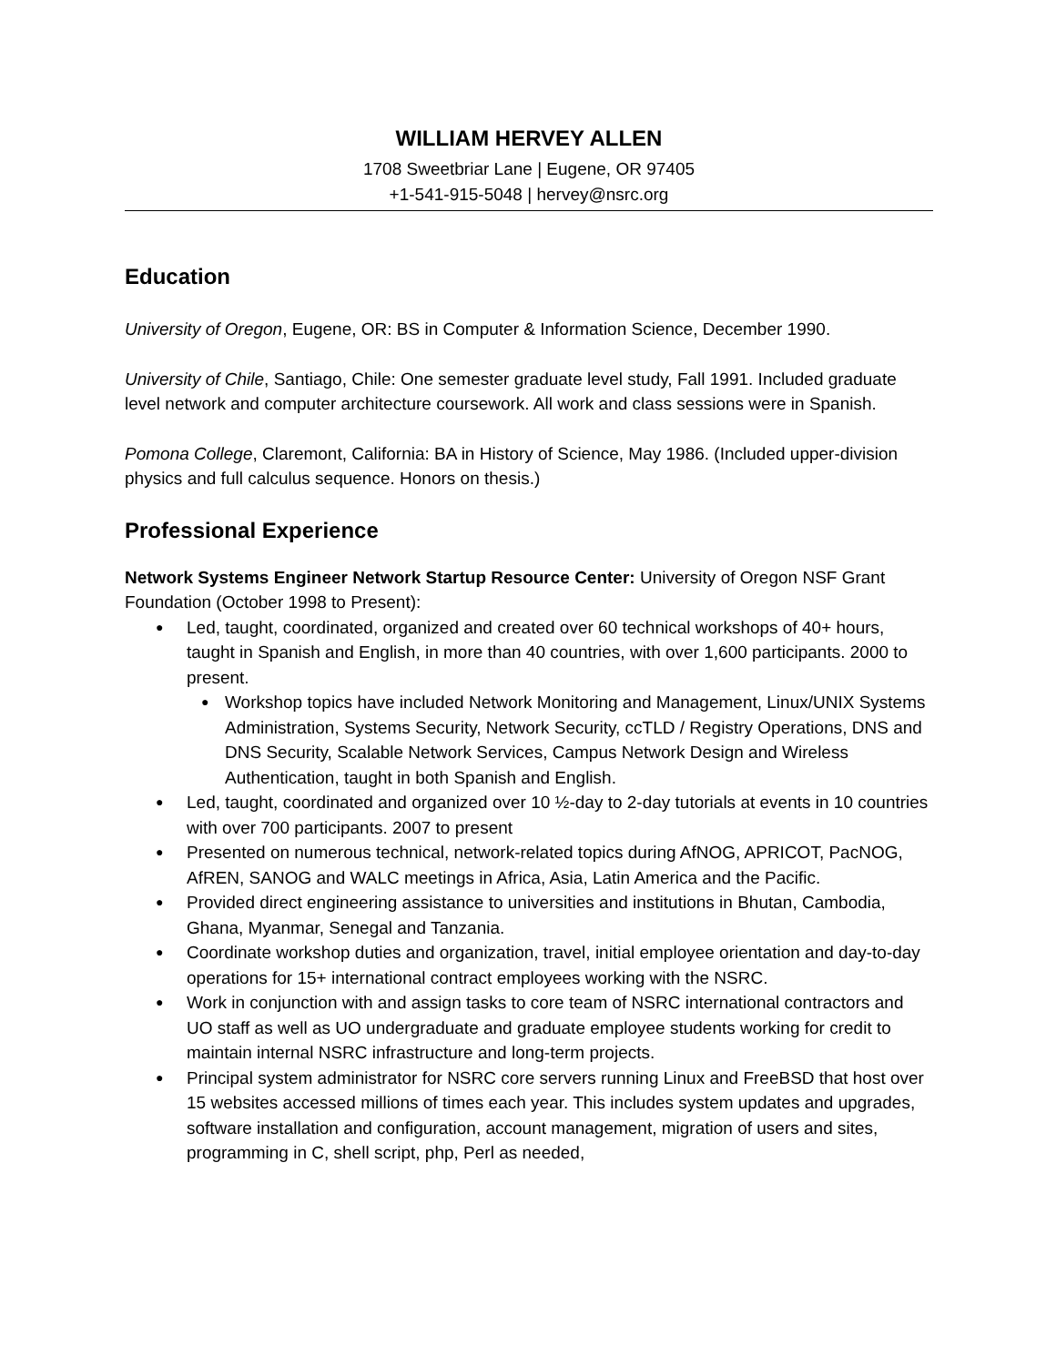WILLIAM HERVEY ALLEN
1708 Sweetbriar Lane | Eugene, OR 97405
+1-541-915-5048 | hervey@nsrc.org
Education
University of Oregon, Eugene, OR: BS in Computer & Information Science, December 1990.
University of Chile, Santiago, Chile: One semester graduate level study, Fall 1991. Included graduate level network and computer architecture coursework. All work and class sessions were in Spanish.
Pomona College, Claremont, California: BA in History of Science, May 1986. (Included upper-division physics and full calculus sequence. Honors on thesis.)
Professional Experience
Network Systems Engineer Network Startup Resource Center: University of Oregon NSF Grant Foundation (October 1998 to Present):
Led, taught, coordinated, organized and created over 60 technical workshops of 40+ hours, taught in Spanish and English, in more than 40 countries, with over 1,600 participants. 2000 to present.
Workshop topics have included Network Monitoring and Management, Linux/UNIX Systems Administration, Systems Security, Network Security, ccTLD / Registry Operations, DNS and DNS Security, Scalable Network Services, Campus Network Design and Wireless Authentication, taught in both Spanish and English.
Led, taught, coordinated and organized over 10 ½-day to 2-day tutorials at events in 10 countries with over 700 participants. 2007 to present
Presented on numerous technical, network-related topics during AfNOG, APRICOT, PacNOG, AfREN, SANOG and WALC meetings in Africa, Asia, Latin America and the Pacific.
Provided direct engineering assistance to universities and institutions in Bhutan, Cambodia, Ghana, Myanmar, Senegal and Tanzania.
Coordinate workshop duties and organization, travel, initial employee orientation and day-to-day operations for 15+ international contract employees working with the NSRC.
Work in conjunction with and assign tasks to core team of NSRC international contractors and UO staff as well as UO undergraduate and graduate employee students working for credit to maintain internal NSRC infrastructure and long-term projects.
Principal system administrator for NSRC core servers running Linux and FreeBSD that host over 15 websites accessed millions of times each year. This includes system updates and upgrades, software installation and configuration, account management, migration of users and sites, programming in C, shell script, php, Perl as needed,